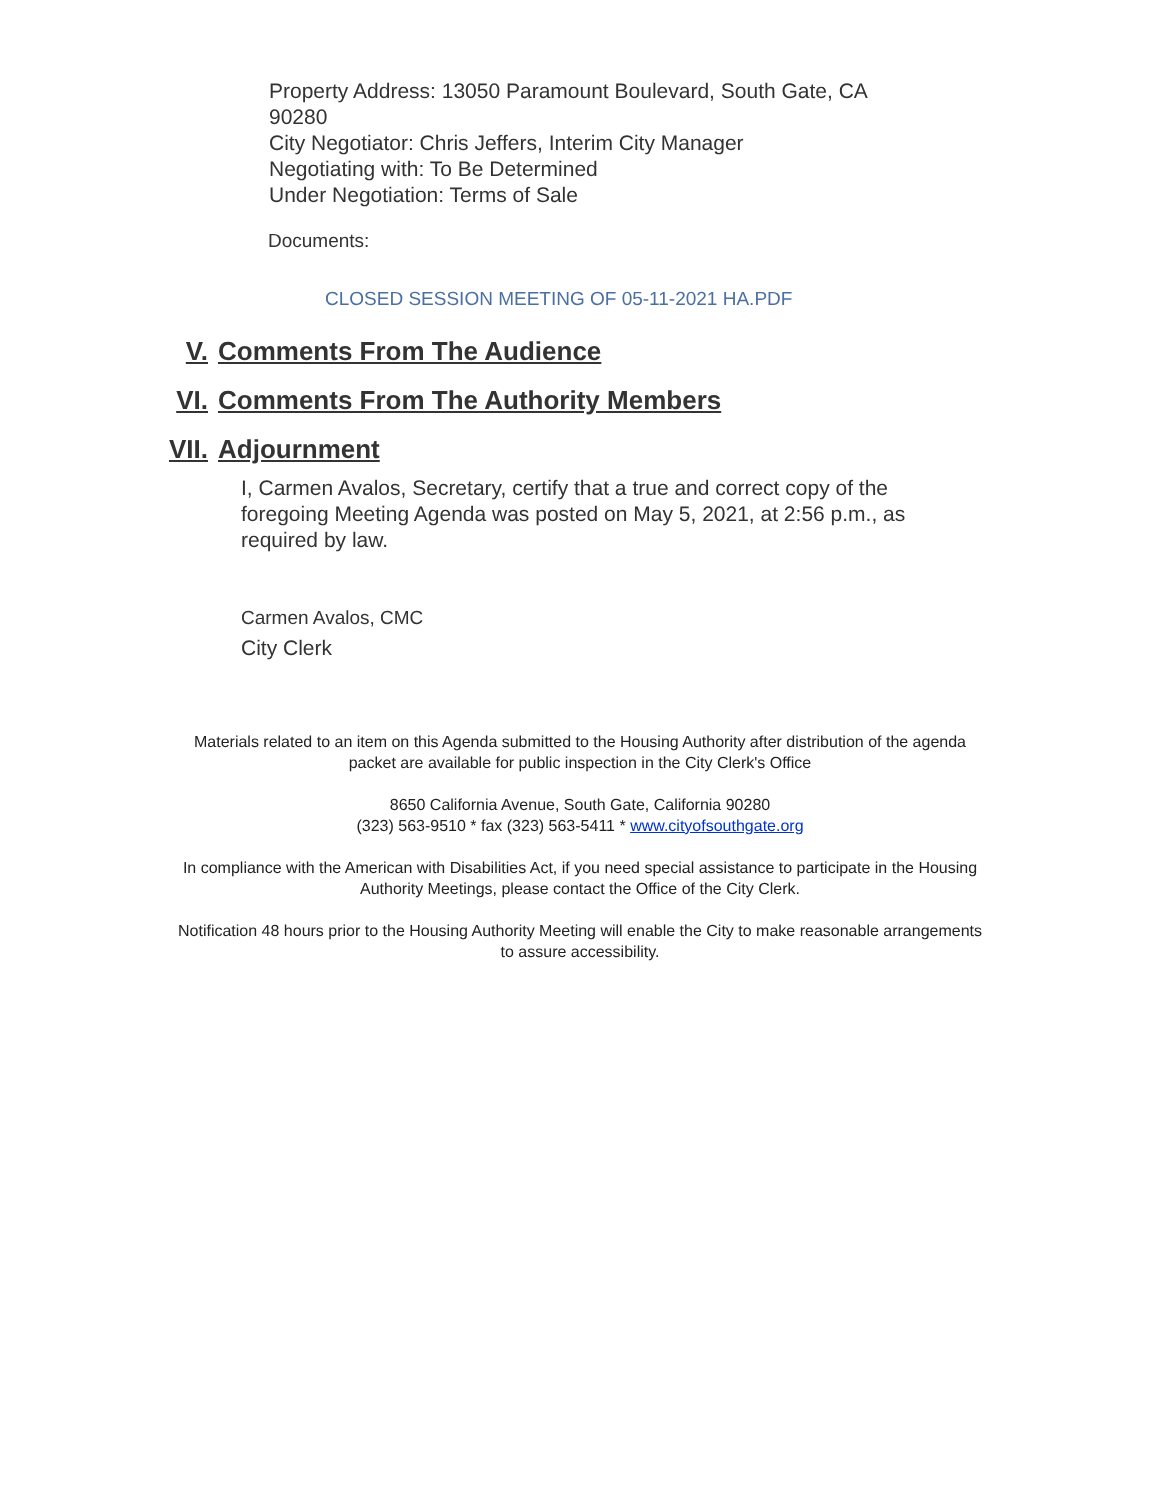Property Address: 13050 Paramount Boulevard, South Gate, CA
90280
City Negotiator: Chris Jeffers, Interim City Manager
Negotiating with: To Be Determined
Under Negotiation: Terms of Sale
Documents:
CLOSED SESSION MEETING OF 05-11-2021 HA.PDF
V. Comments From The Audience
VI. Comments From The Authority Members
VII. Adjournment
I, Carmen Avalos, Secretary, certify that a true and correct copy of the foregoing Meeting Agenda was posted on May 5, 2021, at 2:56 p.m., as required by law.
Carmen Avalos, CMC
City Clerk
Materials related to an item on this Agenda submitted to the Housing Authority after distribution of the agenda packet are available for public inspection in the City Clerk's Office
8650 California Avenue, South Gate, California 90280
(323) 563-9510 * fax (323) 563-5411 * www.cityofsouthgate.org
In compliance with the American with Disabilities Act, if you need special assistance to participate in the Housing Authority Meetings, please contact the Office of the City Clerk.
Notification 48 hours prior to the Housing Authority Meeting will enable the City to make reasonable arrangements to assure accessibility.